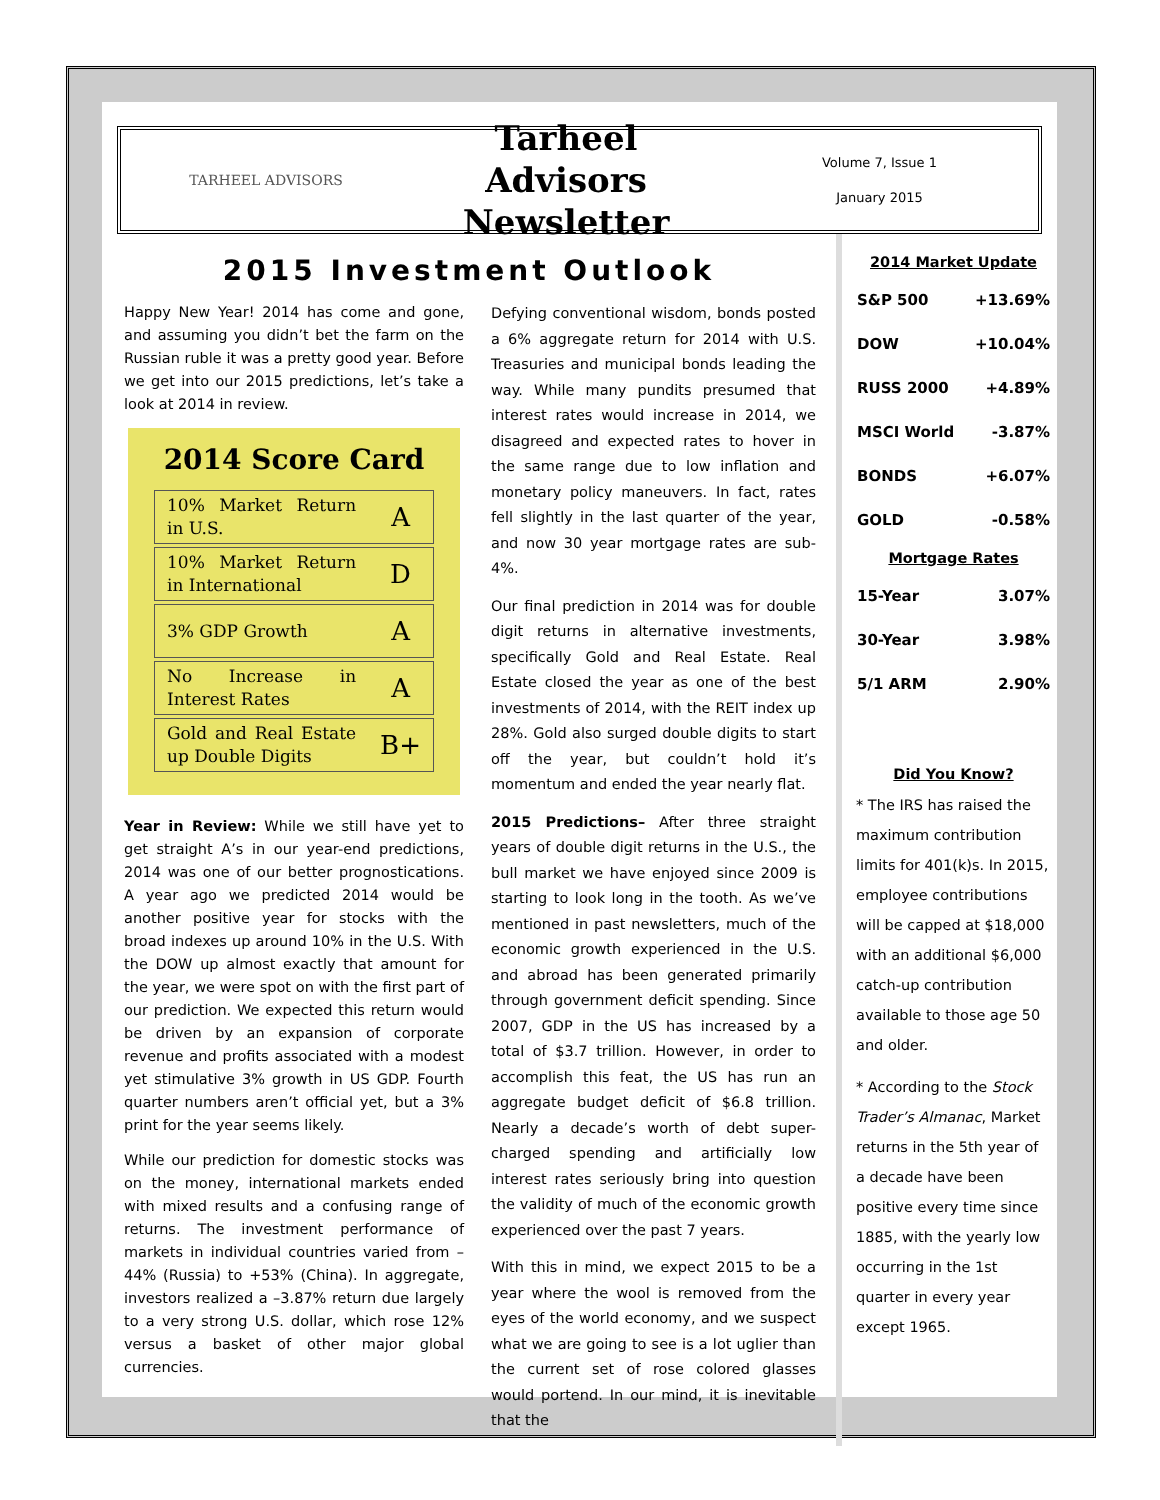TARHEEL ADVISORS
Tarheel Advisors
Newsletter
Volume 7, Issue 1
January 2015
2015 Investment Outlook
Happy New Year! 2014 has come and gone, and assuming you didn’t bet the farm on the Russian ruble it was a pretty good year. Before we get into our 2015 predictions, let’s take a look at 2014 in review.
2014 Score Card
| 10% Market Return in U.S. | A |
| 10% Market Return in International | D |
| 3% GDP Growth | A |
| No Increase in Interest Rates | A |
| Gold and Real Estate up Double Digits | B+ |
Year in Review: While we still have yet to get straight A’s in our year-end predictions, 2014 was one of our better prognostications. A year ago we predicted 2014 would be another positive year for stocks with the broad indexes up around 10% in the U.S. With the DOW up almost exactly that amount for the year, we were spot on with the first part of our prediction. We expected this return would be driven by an expansion of corporate revenue and profits associated with a modest yet stimulative 3% growth in US GDP. Fourth quarter numbers aren’t official yet, but a 3% print for the year seems likely.
While our prediction for domestic stocks was on the money, international markets ended with mixed results and a confusing range of returns. The investment performance of markets in individual countries varied from –44% (Russia) to +53% (China). In aggregate, investors realized a –3.87% return due largely to a very strong U.S. dollar, which rose 12% versus a basket of other major global currencies.
Defying conventional wisdom, bonds posted a 6% aggregate return for 2014 with U.S. Treasuries and municipal bonds leading the way. While many pundits presumed that interest rates would increase in 2014, we disagreed and expected rates to hover in the same range due to low inflation and monetary policy maneuvers. In fact, rates fell slightly in the last quarter of the year, and now 30 year mortgage rates are sub-4%.
Our final prediction in 2014 was for double digit returns in alternative investments, specifically Gold and Real Estate. Real Estate closed the year as one of the best investments of 2014, with the REIT index up 28%. Gold also surged double digits to start off the year, but couldn’t hold it’s momentum and ended the year nearly flat.
2015 Predictions– After three straight years of double digit returns in the U.S., the bull market we have enjoyed since 2009 is starting to look long in the tooth. As we’ve mentioned in past newsletters, much of the economic growth experienced in the U.S. and abroad has been generated primarily through government deficit spending. Since 2007, GDP in the US has increased by a total of $3.7 trillion. However, in order to accomplish this feat, the US has run an aggregate budget deficit of $6.8 trillion. Nearly a decade’s worth of debt super-charged spending and artificially low interest rates seriously bring into question the validity of much of the economic growth experienced over the past 7 years.
With this in mind, we expect 2015 to be a year where the wool is removed from the eyes of the world economy, and we suspect what we are going to see is a lot uglier than the current set of rose colored glasses would portend. In our mind, it is inevitable that the
2014 Market Update
| S&P 500 | +13.69% |
| DOW | +10.04% |
| RUSS 2000 | +4.89% |
| MSCI World | -3.87% |
| BONDS | +6.07% |
| GOLD | -0.58% |
Mortgage Rates
| 15-Year | 3.07% |
| 30-Year | 3.98% |
| 5/1 ARM | 2.90% |
Did You Know?
* The IRS has raised the maximum contribution limits for 401(k)s. In 2015, employee contributions will be capped at $18,000 with an additional $6,000 catch-up contribution available to those age 50 and older.
* According to the Stock Trader’s Almanac, Market returns in the 5th year of a decade have been positive every time since 1885, with the yearly low occurring in the 1st quarter in every year except 1965.